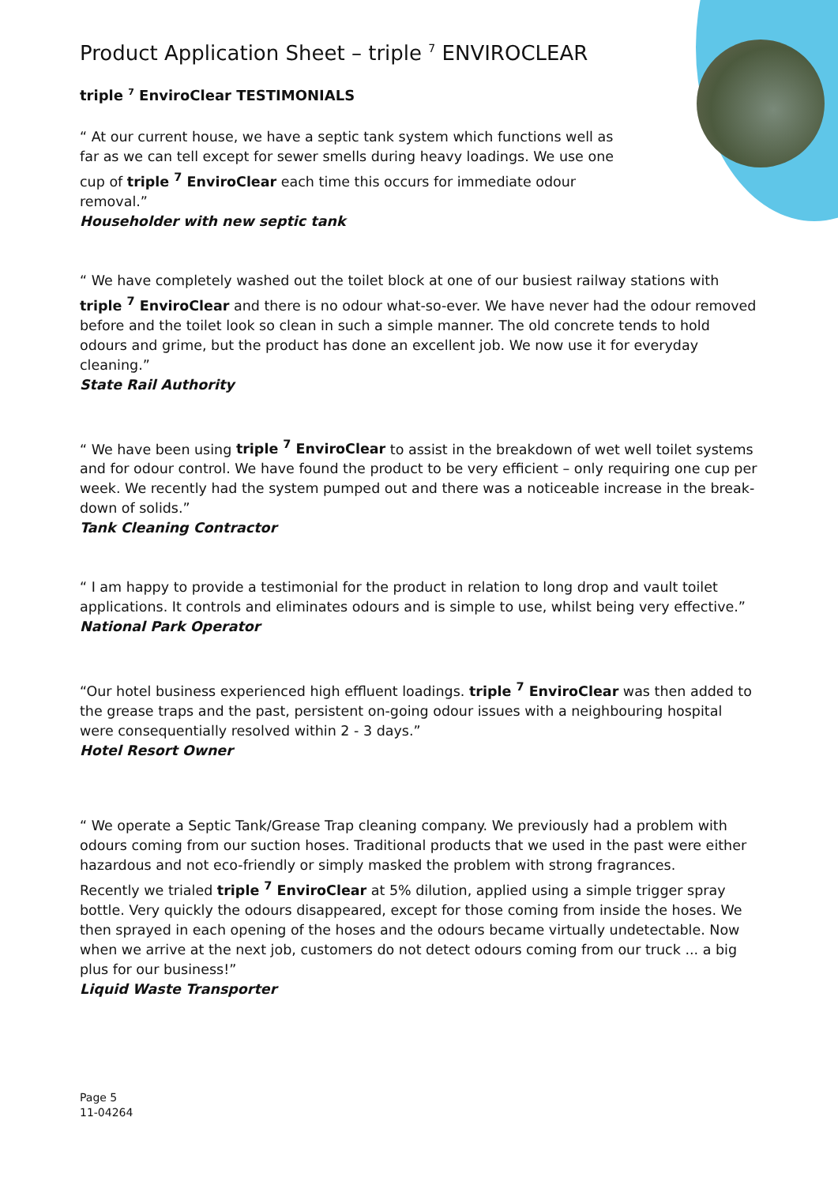Product Application Sheet – triple <sup>7</sup> ENVIROCLEAR
triple <sup>7</sup> EnviroClear TESTIMONIALS
“ At our current house, we have a septic tank system which functions well as far as we can tell except for sewer smells during heavy loadings. We use one cup of triple <sup>7</sup> EnviroClear each time this occurs for immediate odour removal.”
Householder with new septic tank
“ We have completely washed out the toilet block at one of our busiest railway stations with triple <sup>7</sup> EnviroClear and there is no odour what-so-ever. We have never had the odour removed before and the toilet look so clean in such a simple manner. The old concrete tends to hold odours and grime, but the product has done an excellent job. We now use it for everyday cleaning.”
State Rail Authority
“ We have been using triple <sup>7</sup> EnviroClear to assist in the breakdown of wet well toilet systems and for odour control. We have found the product to be very efficient – only requiring one cup per week. We recently had the system pumped out and there was a noticeable increase in the break-down of solids.”
Tank Cleaning Contractor
“ I am happy to provide a testimonial for the product in relation to long drop and vault toilet applications. It controls and eliminates odours and is simple to use, whilst being very effective.”
National Park Operator
“Our hotel business experienced high effluent loadings. triple <sup>7</sup> EnviroClear was then added to the grease traps and the past, persistent on-going odour issues with a neighbouring hospital were consequentially resolved within 2 - 3 days.”
Hotel Resort Owner
“ We operate a Septic Tank/Grease Trap cleaning company. We previously had a problem with odours coming from our suction hoses. Traditional products that we used in the past were either hazardous and not eco-friendly or simply masked the problem with strong fragrances.
Recently we trialed triple <sup>7</sup> EnviroClear at 5% dilution, applied using a simple trigger spray bottle. Very quickly the odours disappeared, except for those coming from inside the hoses. We then sprayed in each opening of the hoses and the odours became virtually undetectable. Now when we arrive at the next job, customers do not detect odours coming from our truck ... a big plus for our business!”
Liquid Waste Transporter
Page 5
11-04264